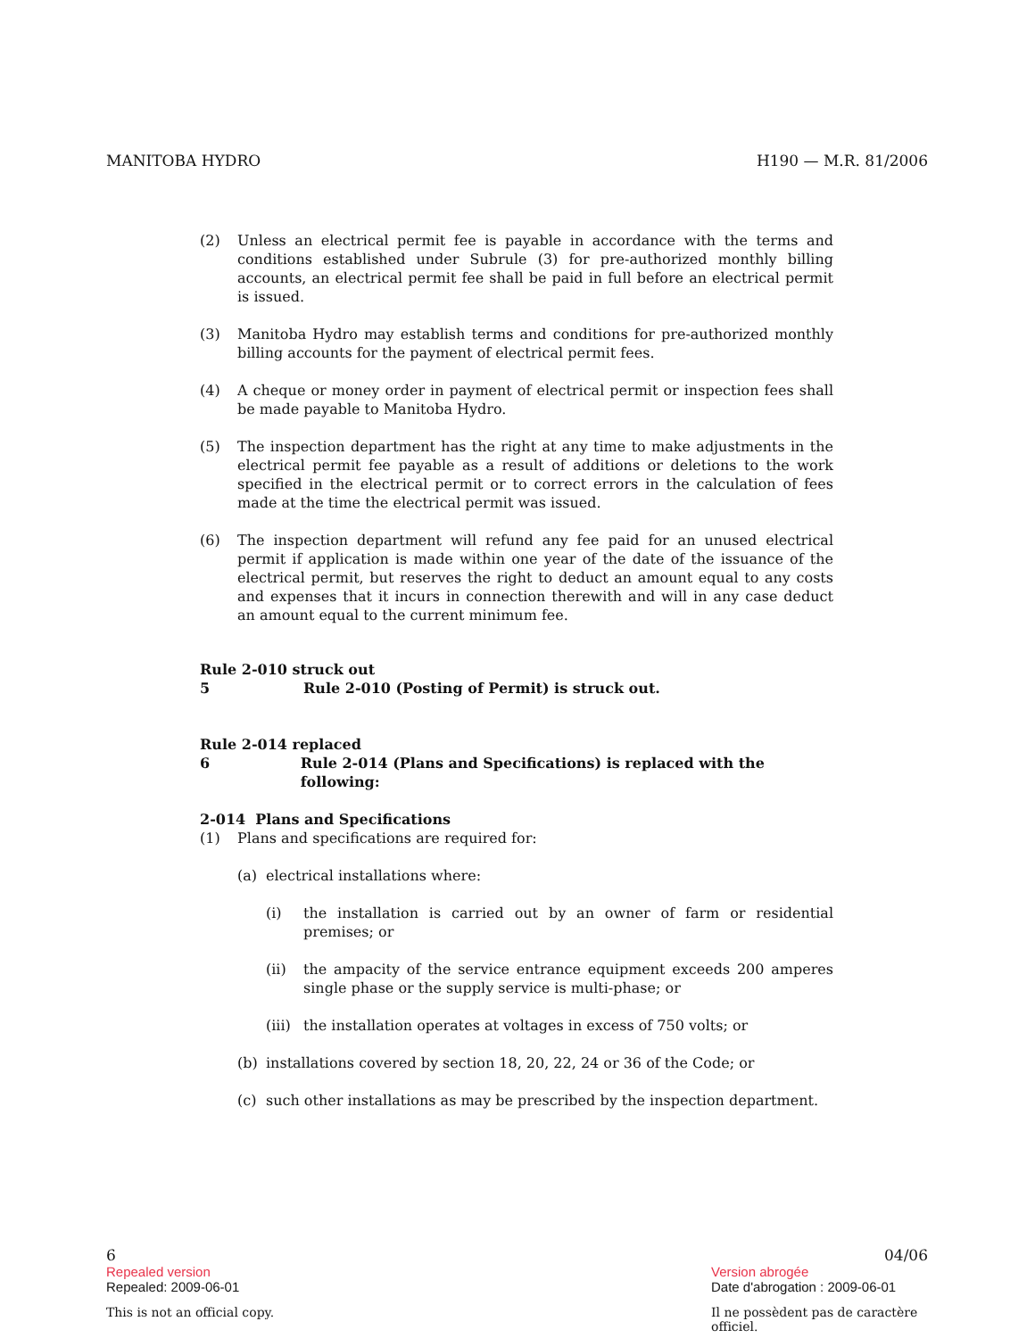MANITOBA HYDRO H190 — M.R. 81/2006
(2) Unless an electrical permit fee is payable in accordance with the terms and conditions established under Subrule (3) for pre-authorized monthly billing accounts, an electrical permit fee shall be paid in full before an electrical permit is issued.
(3) Manitoba Hydro may establish terms and conditions for pre-authorized monthly billing accounts for the payment of electrical permit fees.
(4) A cheque or money order in payment of electrical permit or inspection fees shall be made payable to Manitoba Hydro.
(5) The inspection department has the right at any time to make adjustments in the electrical permit fee payable as a result of additions or deletions to the work specified in the electrical permit or to correct errors in the calculation of fees made at the time the electrical permit was issued.
(6) The inspection department will refund any fee paid for an unused electrical permit if application is made within one year of the date of the issuance of the electrical permit, but reserves the right to deduct an amount equal to any costs and expenses that it incurs in connection therewith and will in any case deduct an amount equal to the current minimum fee.
Rule 2-010 struck out
5 Rule 2-010 (Posting of Permit) is struck out.
Rule 2-014 replaced
6 Rule 2-014 (Plans and Specifications) is replaced with the following:
2-014 Plans and Specifications
(1) Plans and specifications are required for:
(a) electrical installations where:
(i) the installation is carried out by an owner of farm or residential premises; or
(ii) the ampacity of the service entrance equipment exceeds 200 amperes single phase or the supply service is multi-phase; or
(iii) the installation operates at voltages in excess of 750 volts; or
(b) installations covered by section 18, 20, 22, 24 or 36 of the Code; or
(c) such other installations as may be prescribed by the inspection department.
6 04/06
Repealed version Version abrogée
Repealed: 2009-06-01 Date d'abrogation : 2009-06-01
This is not an official copy. Il ne possèdent pas de caractère officiel.